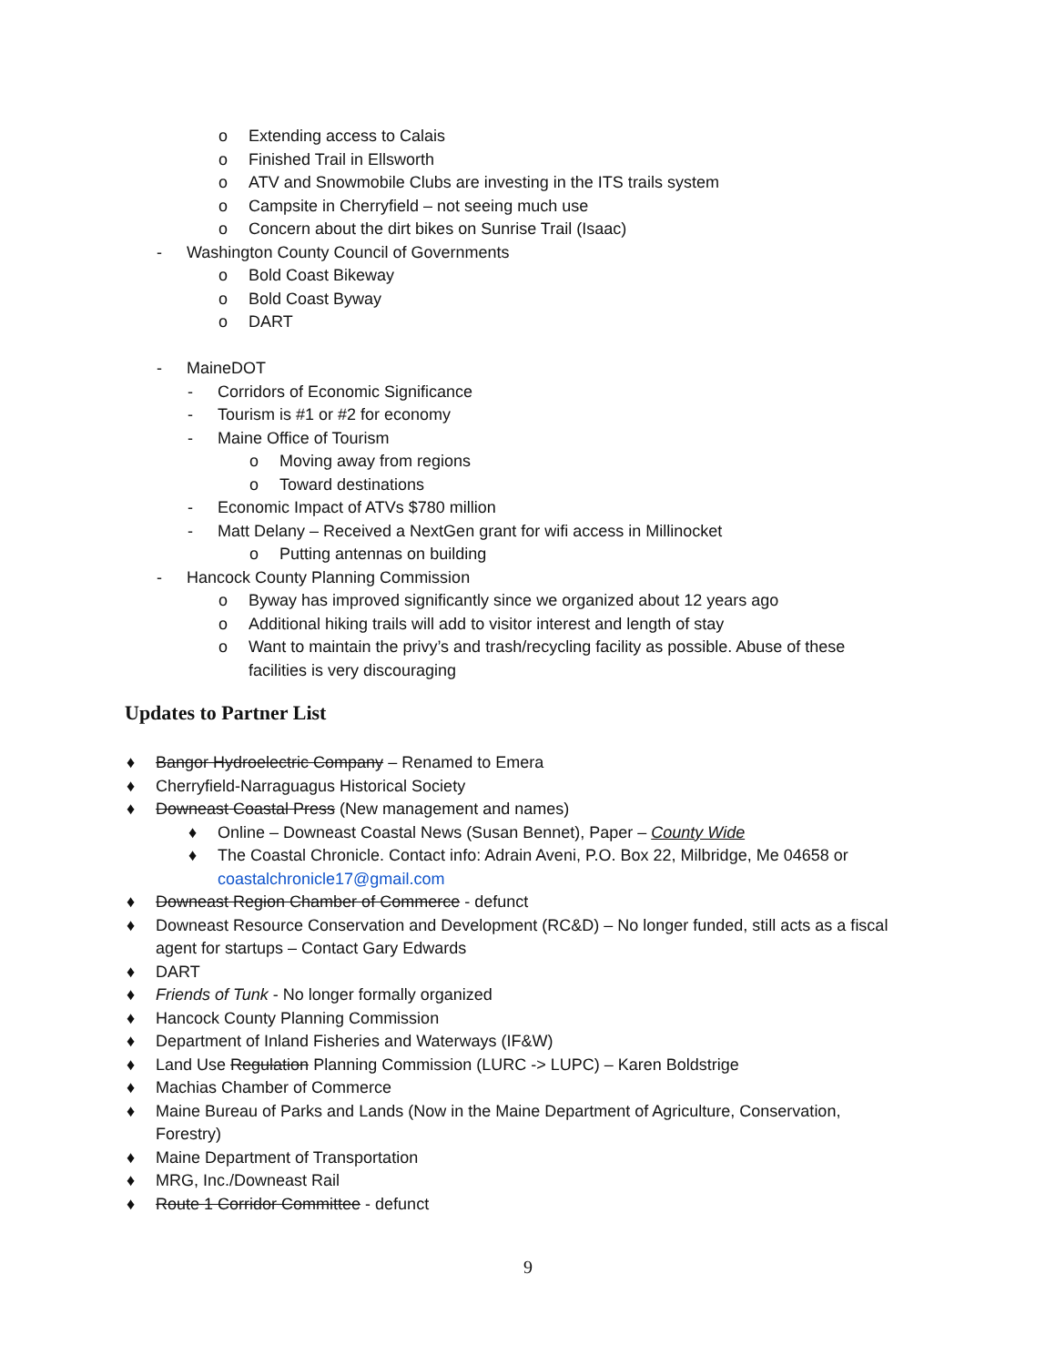o Extending access to Calais
o Finished Trail in Ellsworth
o ATV and Snowmobile Clubs are investing in the ITS trails system
o Campsite in Cherryfield – not seeing much use
o Concern about the dirt bikes on Sunrise Trail (Isaac)
- Washington County Council of Governments
o Bold Coast Bikeway
o Bold Coast Byway
o DART
- MaineDOT - Corridors of Economic Significance
- Tourism is #1 or #2 for economy
- Maine Office of Tourism o Moving away from regions
o Toward destinations
- Economic Impact of ATVs $780 million
- Matt Delany – Received a NextGen grant for wifi access in Millinocket
o Putting antennas on building
- Hancock County Planning Commission
o Byway has improved significantly since we organized about 12 years ago
o Additional hiking trails will add to visitor interest and length of stay
o Want to maintain the privy’s and trash/recycling facility as possible. Abuse of these
facilities is very discouraging
Updates to Partner List
♦ Bangor Hydroelectric Company – Renamed to Emera
♦ Cherryfield-Narraguagus Historical Society
♦ Downeast Coastal Press (New management and names)
♦ Online – Downeast Coastal News (Susan Bennet), Paper – County Wide
♦ The Coastal Chronicle. Contact info: Adrain Aveni, P.O. Box 22, Milbridge, Me 04658 or
coastalchronicle17@gmail.com
♦ Downeast Region Chamber of Commerce - defunct
♦ Downeast Resource Conservation and Development (RC&D) – No longer funded, still acts as a fiscal
agent for startups – Contact Gary Edwards
♦ DART
♦ Friends of Tunk - No longer formally organized
♦ Hancock County Planning Commission
♦ Department of Inland Fisheries and Waterways (IF&W)
♦ Land Use Regulation Planning Commission (LURC -> LUPC) – Karen Boldstrige
♦ Machias Chamber of Commerce
♦ Maine Bureau of Parks and Lands (Now in the Maine Department of Agriculture, Conservation,
Forestry)
♦ Maine Department of Transportation
♦ MRG, Inc./Downeast Rail
♦ Route 1 Corridor Committee - defunct
9